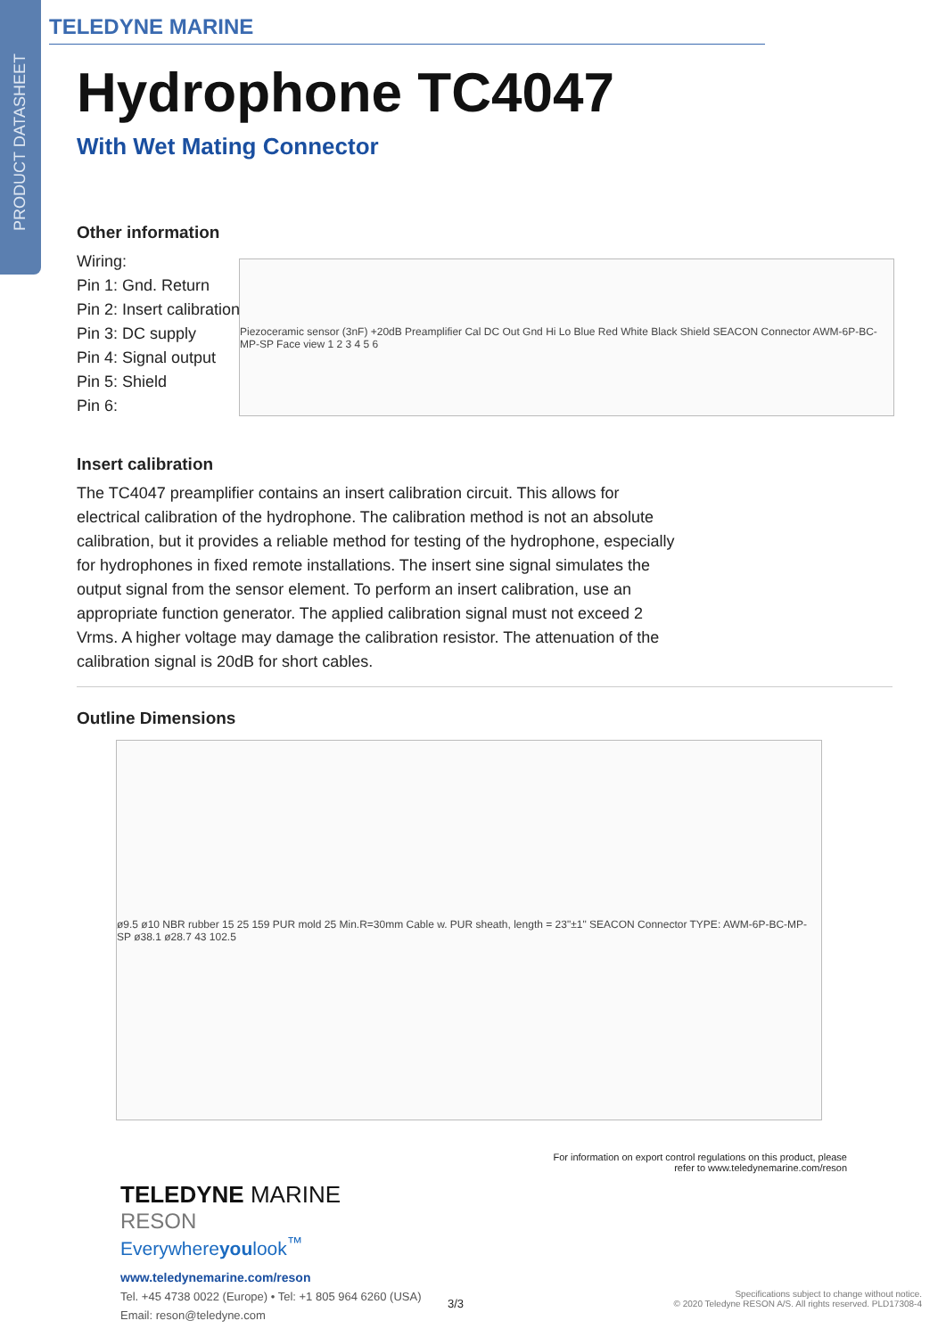PRODUCT DATASHEET
TELEDYNE MARINE
Hydrophone TC4047
With Wet Mating Connector
Other information
Wiring:
Pin 1: Gnd. Return
Pin 2: Insert calibration
Pin 3: DC supply
Pin 4: Signal output
Pin 5: Shield
Pin 6:
Piezoceramic sensor (3nF) +20dB Preamplifier Cal DC Out Gnd Hi Lo Blue Red White Black Shield SEACON Connector AWM-6P-BC-MP-SP Face view 1 2 3 4 5 6
Insert calibration
The TC4047 preamplifier contains an insert calibration circuit. This allows for electrical calibration of the hydrophone. The calibration method is not an absolute calibration, but it provides a reliable method for testing of the hydrophone, especially for hydrophones in fixed remote installations. The insert sine signal simulates the output signal from the sensor element. To perform an insert calibration, use an appropriate function generator. The applied calibration signal must not exceed 2 Vrms. A higher voltage may damage the calibration resistor. The attenuation of the calibration signal is 20dB for short cables.
Outline Dimensions
ø9.5 ø10 NBR rubber 15 25 159 PUR mold 25 Min.R=30mm Cable w. PUR sheath, length = 23"±1" SEACON Connector TYPE: AWM-6P-BC-MP-SP ø38.1 ø28.7 43 102.5
For information on export control regulations on this product, please refer to www.teledynemarine.com/reson
TELEDYNE MARINE
RESON
Everywhereyoulook<sup>™</sup>
www.teledynemarine.com/reson
Tel. +45 4738 0022 (Europe) • Tel: +1 805 964 6260 (USA)
Email: reson@teledyne.com
3/3
Specifications subject to change without notice.
© 2020 Teledyne RESON A/S. All rights reserved. PLD17308-4